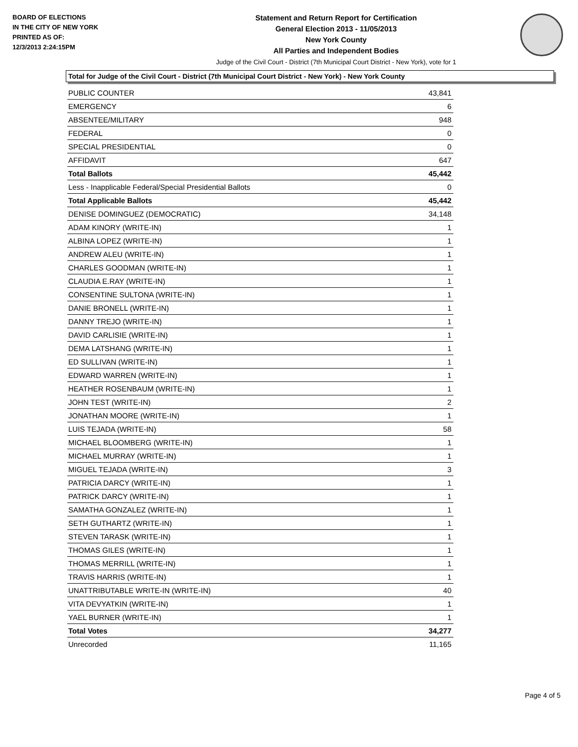BOARD OF ELECTIONS
IN THE CITY OF NEW YORK
PRINTED AS OF:
12/3/2013 2:24:15PM
Statement and Return Report for Certification
General Election 2013 - 11/05/2013
New York County
All Parties and Independent Bodies
Judge of the Civil Court - District (7th Municipal Court District - New York), vote for 1
Total for Judge of the Civil Court - District (7th Municipal Court District - New York) - New York County
| PUBLIC COUNTER | 43,841 |
| EMERGENCY | 6 |
| ABSENTEE/MILITARY | 948 |
| FEDERAL | 0 |
| SPECIAL PRESIDENTIAL | 0 |
| AFFIDAVIT | 647 |
| Total Ballots | 45,442 |
| Less - Inapplicable Federal/Special Presidential Ballots | 0 |
| Total Applicable Ballots | 45,442 |
| DENISE DOMINGUEZ (DEMOCRATIC) | 34,148 |
| ADAM KINORY (WRITE-IN) | 1 |
| ALBINA LOPEZ (WRITE-IN) | 1 |
| ANDREW ALEU (WRITE-IN) | 1 |
| CHARLES GOODMAN (WRITE-IN) | 1 |
| CLAUDIA E.RAY (WRITE-IN) | 1 |
| CONSENTINE SULTONA (WRITE-IN) | 1 |
| DANIE BRONELL (WRITE-IN) | 1 |
| DANNY TREJO (WRITE-IN) | 1 |
| DAVID CARLISIE (WRITE-IN) | 1 |
| DEMA LATSHANG (WRITE-IN) | 1 |
| ED SULLIVAN (WRITE-IN) | 1 |
| EDWARD WARREN (WRITE-IN) | 1 |
| HEATHER ROSENBAUM (WRITE-IN) | 1 |
| JOHN TEST (WRITE-IN) | 2 |
| JONATHAN MOORE (WRITE-IN) | 1 |
| LUIS TEJADA (WRITE-IN) | 58 |
| MICHAEL BLOOMBERG (WRITE-IN) | 1 |
| MICHAEL MURRAY (WRITE-IN) | 1 |
| MIGUEL TEJADA (WRITE-IN) | 3 |
| PATRICIA DARCY (WRITE-IN) | 1 |
| PATRICK DARCY (WRITE-IN) | 1 |
| SAMATHA GONZALEZ (WRITE-IN) | 1 |
| SETH GUTHARTZ (WRITE-IN) | 1 |
| STEVEN TARASK (WRITE-IN) | 1 |
| THOMAS GILES (WRITE-IN) | 1 |
| THOMAS MERRILL (WRITE-IN) | 1 |
| TRAVIS HARRIS (WRITE-IN) | 1 |
| UNATTRIBUTABLE WRITE-IN (WRITE-IN) | 40 |
| VITA DEVYATKIN (WRITE-IN) | 1 |
| YAEL BURNER (WRITE-IN) | 1 |
| Total Votes | 34,277 |
| Unrecorded | 11,165 |
Page 4 of 5